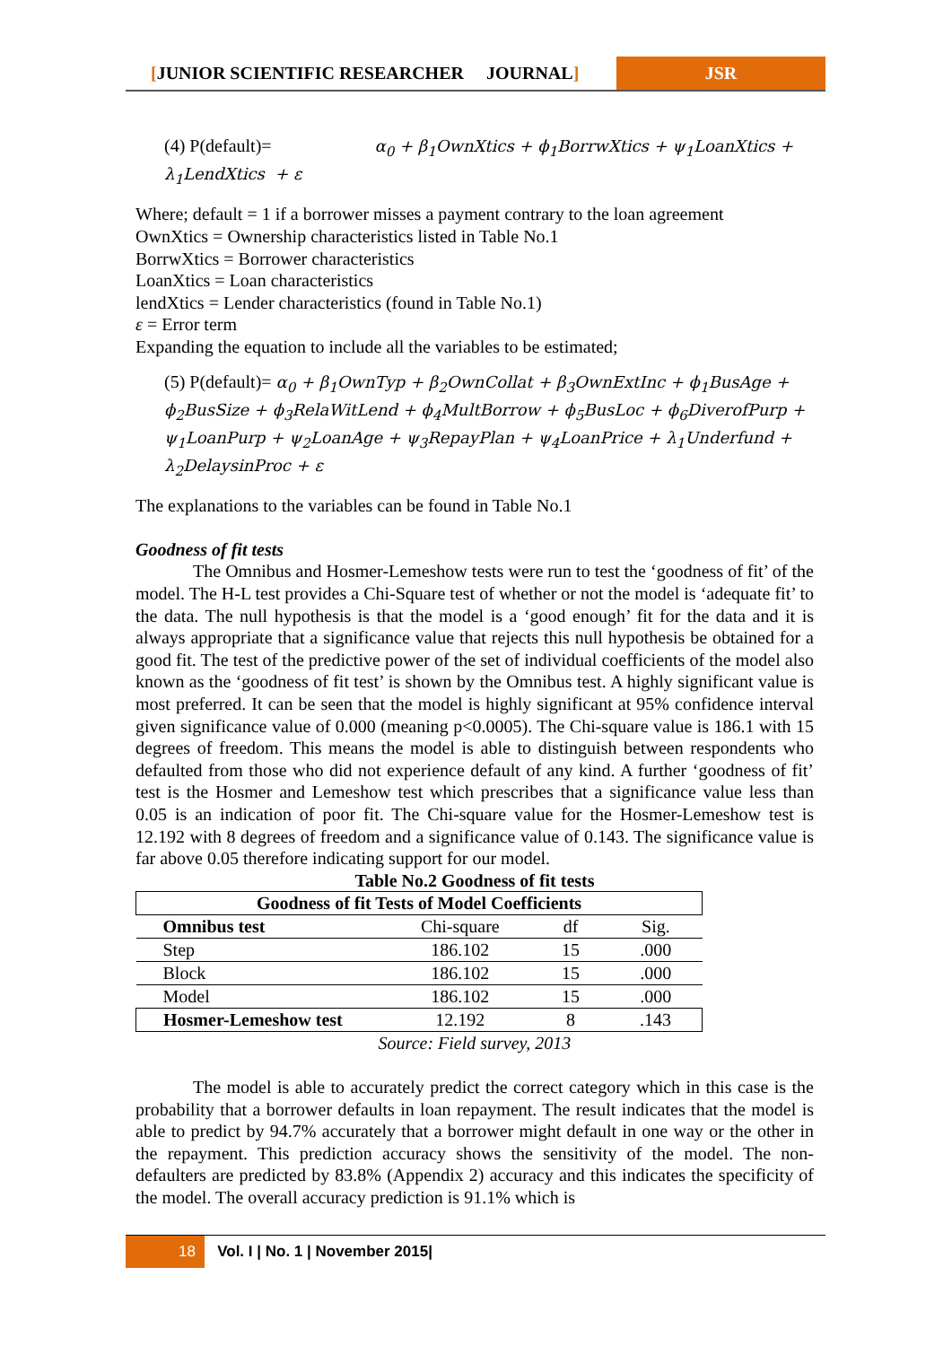[JUNIOR SCIENTIFIC RESEARCHER JOURNAL]
JSR
(4) P(default)= α<sub>0</sub> + β<sub>1</sub>OwnXtics + ϕ<sub>1</sub>BorrwXtics + ψ<sub>1</sub>LoanXtics + λ<sub>1</sub>LendXtics + ε
Where; default = 1 if a borrower misses a payment contrary to the loan agreement
OwnXtics = Ownership characteristics listed in Table No.1
BorrwXtics = Borrower characteristics
LoanXtics = Loan characteristics
lendXtics = Lender characteristics (found in Table No.1)
ε = Error term
Expanding the equation to include all the variables to be estimated;
(5) P(default)= α<sub>0</sub> + β<sub>1</sub>OwnTyp + β<sub>2</sub>OwnCollat + β<sub>3</sub>OwnExtInc + ϕ<sub>1</sub>BusAge + ϕ<sub>2</sub>BusSize + ϕ<sub>3</sub>RelaWitLend + ϕ<sub>4</sub>MultBorrow + ϕ<sub>5</sub>BusLoc + ϕ<sub>6</sub>DiverofPurp + ψ<sub>1</sub>LoanPurp + ψ<sub>2</sub>LoanAge + ψ<sub>3</sub>RepayPlan + ψ<sub>4</sub>LoanPrice + λ<sub>1</sub>Underfund + λ<sub>2</sub>DelaysinProc + ε
The explanations to the variables can be found in Table No.1
Goodness of fit tests
The Omnibus and Hosmer-Lemeshow tests were run to test the ‘goodness of fit’ of the model. The H-L test provides a Chi-Square test of whether or not the model is ‘adequate fit’ to the data. The null hypothesis is that the model is a ‘good enough’ fit for the data and it is always appropriate that a significance value that rejects this null hypothesis be obtained for a good fit. The test of the predictive power of the set of individual coefficients of the model also known as the ‘goodness of fit test’ is shown by the Omnibus test. A highly significant value is most preferred. It can be seen that the model is highly significant at 95% confidence interval given significance value of 0.000 (meaning p<0.0005). The Chi-square value is 186.1 with 15 degrees of freedom. This means the model is able to distinguish between respondents who defaulted from those who did not experience default of any kind. A further ‘goodness of fit’ test is the Hosmer and Lemeshow test which prescribes that a significance value less than 0.05 is an indication of poor fit. The Chi-square value for the Hosmer-Lemeshow test is 12.192 with 8 degrees of freedom and a significance value of 0.143. The significance value is far above 0.05 therefore indicating support for our model.
Table No.2 Goodness of fit tests
| Goodness of fit Tests of Model Coefficients | | | |
| --- | --- | --- | --- |
| Omnibus test | Chi-square | df | Sig. |
| Step | 186.102 | 15 | .000 |
| Block | 186.102 | 15 | .000 |
| Model | 186.102 | 15 | .000 |
| Hosmer-Lemeshow test | 12.192 | 8 | .143 |
Source: Field survey, 2013
The model is able to accurately predict the correct category which in this case is the probability that a borrower defaults in loan repayment. The result indicates that the model is able to predict by 94.7% accurately that a borrower might default in one way or the other in the repayment. This prediction accuracy shows the sensitivity of the model. The non-defaulters are predicted by 83.8% (Appendix 2) accuracy and this indicates the specificity of the model. The overall accuracy prediction is 91.1% which is
18 Vol. I | No. 1 | November 2015|